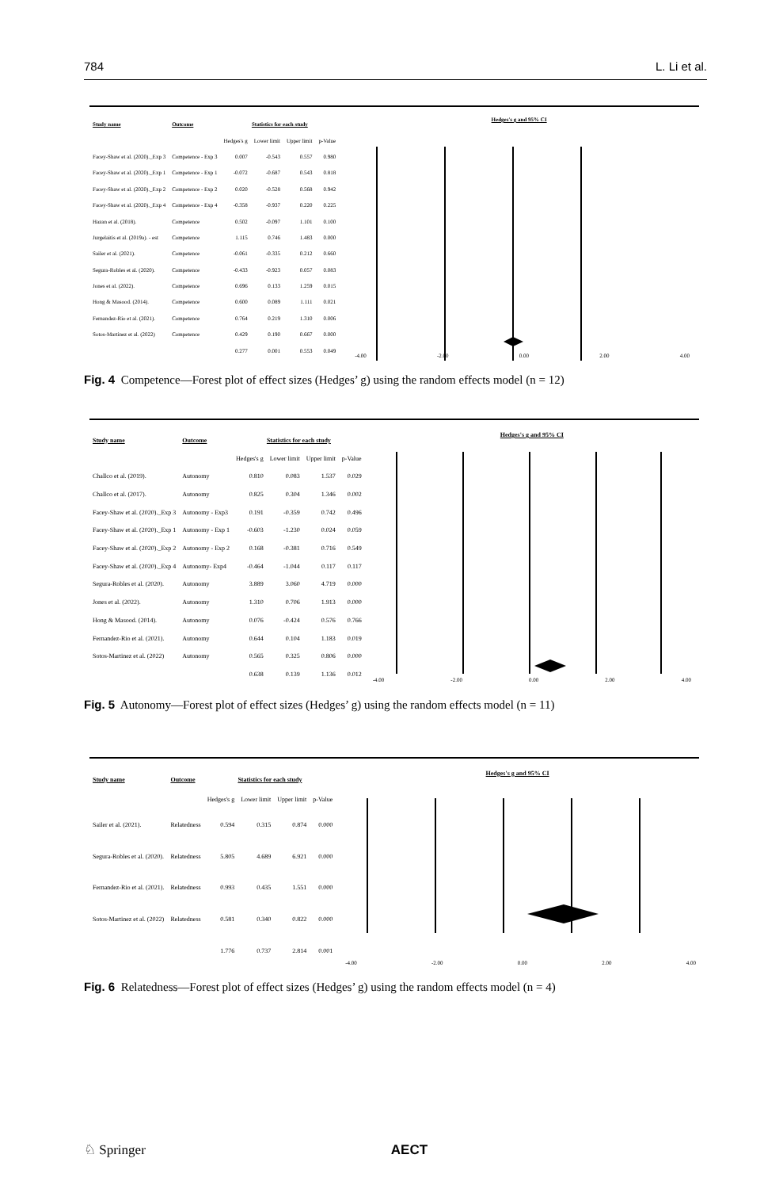784 L. Li et al.
| Study name | Outcome | Statistics for each study | | | |
| --- | --- | --- | --- | --- | --- |
| | | Hedges's g | Lower limit | Upper limit | p-Value |
| Facey-Shaw et al. (2020)._Exp 3 | Competence - Exp 3 | 0.007 | -0.543 | 0.557 | 0.980 |
| Facey-Shaw et al. (2020)._Exp 1 | Competence - Exp 1 | -0.072 | -0.687 | 0.543 | 0.818 |
| Facey-Shaw et al. (2020)._Exp 2 | Competence - Exp 2 | 0.020 | -0.528 | 0.568 | 0.942 |
| Facey-Shaw et al. (2020)._Exp 4 | Competence - Exp 4 | -0.358 | -0.937 | 0.220 | 0.225 |
| Hazan et al. (2018). | Competence | 0.502 | -0.097 | 1.101 | 0.100 |
| Jurgelaitis et al. (2019a). - est | Competence | 1.115 | 0.746 | 1.483 | 0.000 |
| Sailer et al. (2021). | Competence | -0.061 | -0.335 | 0.212 | 0.660 |
| Segura-Robles et al. (2020). | Competence | -0.433 | -0.923 | 0.057 | 0.083 |
| Jones et al. (2022). | Competence | 0.696 | 0.133 | 1.259 | 0.015 |
| Hong & Masood. (2014). | Competence | 0.600 | 0.089 | 1.111 | 0.021 |
| Fernandez-Rio et al. (2021). | Competence | 0.764 | 0.219 | 1.310 | 0.006 |
| Sotos-Martinez et al. (2022) | Competence | 0.429 | 0.190 | 0.667 | 0.000 |
| | | 0.277 | 0.001 | 0.553 | 0.049 |
Hedges's g and 95% CI
-4.00 -2.00 0.00 2.00 4.00
Fig. 4 Competence—Forest plot of effect sizes (Hedges’ g) using the random effects model (n = 12)
| Study name | Outcome | Statistics for each study | | | |
| --- | --- | --- | --- | --- | --- |
| | | Hedges's g | Lower limit | Upper limit | p-Value |
| Challco et al. (2019). | Autonomy | 0.810 | 0.083 | 1.537 | 0.029 |
| Challco et al. (2017). | Autonomy | 0.825 | 0.304 | 1.346 | 0.002 |
| Facey-Shaw et al. (2020)._Exp 3 | Autonomy - Exp3 | 0.191 | -0.359 | 0.742 | 0.496 |
| Facey-Shaw et al. (2020)._Exp 1 | Autonomy - Exp 1 | -0.603 | -1.230 | 0.024 | 0.059 |
| Facey-Shaw et al. (2020)._Exp 2 | Autonomy - Exp 2 | 0.168 | -0.381 | 0.716 | 0.549 |
| Facey-Shaw et al. (2020)._Exp 4 | Autonomy- Exp4 | -0.464 | -1.044 | 0.117 | 0.117 |
| Segura-Robles et al. (2020). | Autonomy | 3.889 | 3.060 | 4.719 | 0.000 |
| Jones et al. (2022). | Autonomy | 1.310 | 0.706 | 1.913 | 0.000 |
| Hong & Masood. (2014). | Autonomy | 0.076 | -0.424 | 0.576 | 0.766 |
| Fernandez-Rio et al. (2021). | Autonomy | 0.644 | 0.104 | 1.183 | 0.019 |
| Sotos-Martinez et al. (2022) | Autonomy | 0.565 | 0.325 | 0.806 | 0.000 |
| | | 0.638 | 0.139 | 1.136 | 0.012 |
Hedges's g and 95% CI
-4.00 -2.00 0.00 2.00 4.00
Fig. 5 Autonomy—Forest plot of effect sizes (Hedges’ g) using the random effects model (n = 11)
| Study name | Outcome | Statistics for each study | | | |
| --- | --- | --- | --- | --- | --- |
| | | Hedges's g | Lower limit | Upper limit | p-Value |
| Sailer et al. (2021). | Relatedness | 0.594 | 0.315 | 0.874 | 0.000 |
| Segura-Robles et al. (2020). | Relatedness | 5.805 | 4.689 | 6.921 | 0.000 |
| Fernandez-Rio et al. (2021). | Relatedness | 0.993 | 0.435 | 1.551 | 0.000 |
| Sotos-Martinez et al. (2022) | Relatedness | 0.581 | 0.340 | 0.822 | 0.000 |
| | | 1.776 | 0.737 | 2.814 | 0.001 |
Hedges's g and 95% CI
-4.00 -2.00 0.00 2.00 4.00
Fig. 6 Relatedness—Forest plot of effect sizes (Hedges’ g) using the random effects model (n = 4)
♘ Springer AECT